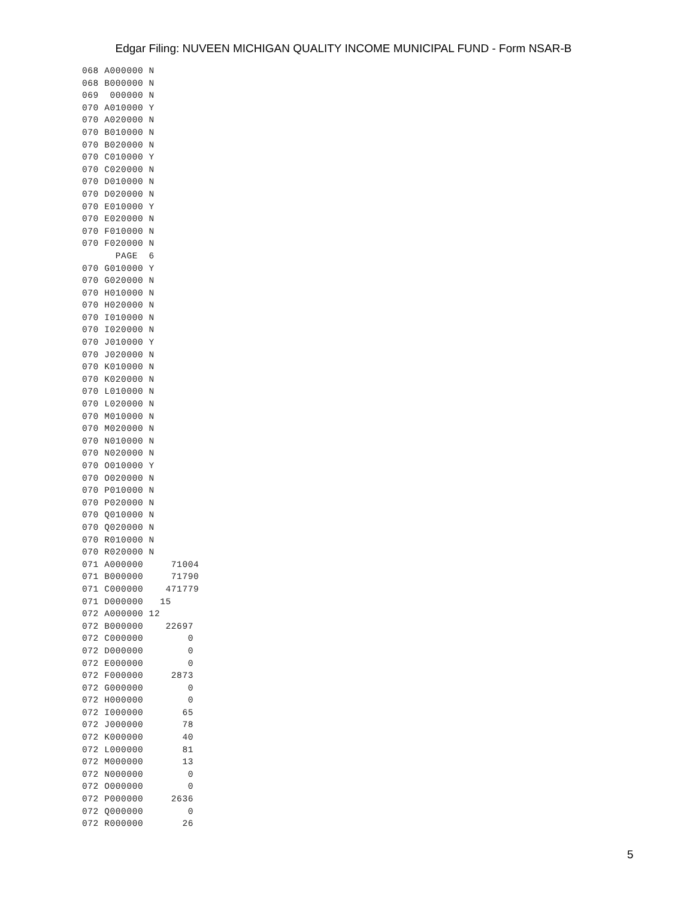Edgar Filing: NUVEEN MICHIGAN QUALITY INCOME MUNICIPAL FUND - Form NSAR-B
068 A000000 N
068 B000000 N
069  000000 N
070 A010000 Y
070 A020000 N
070 B010000 N
070 B020000 N
070 C010000 Y
070 C020000 N
070 D010000 N
070 D020000 N
070 E010000 Y
070 E020000 N
070 F010000 N
070 F020000 N
      PAGE  6
070 G010000 Y
070 G020000 N
070 H010000 N
070 H020000 N
070 I010000 N
070 I020000 N
070 J010000 Y
070 J020000 N
070 K010000 N
070 K020000 N
070 L010000 N
070 L020000 N
070 M010000 N
070 M020000 N
070 N010000 N
070 N020000 N
070 O010000 Y
070 O020000 N
070 P010000 N
070 P020000 N
070 Q010000 N
070 Q020000 N
070 R010000 N
070 R020000 N
071 A000000     71004
071 B000000     71790
071 C000000    471779
071 D000000   15
072 A000000 12
072 B000000    22697
072 C000000        0
072 D000000        0
072 E000000        0
072 F000000     2873
072 G000000        0
072 H000000        0
072 I000000       65
072 J000000       78
072 K000000       40
072 L000000       81
072 M000000       13
072 N000000        0
072 O000000        0
072 P000000     2636
072 Q000000        0
072 R000000       26
5